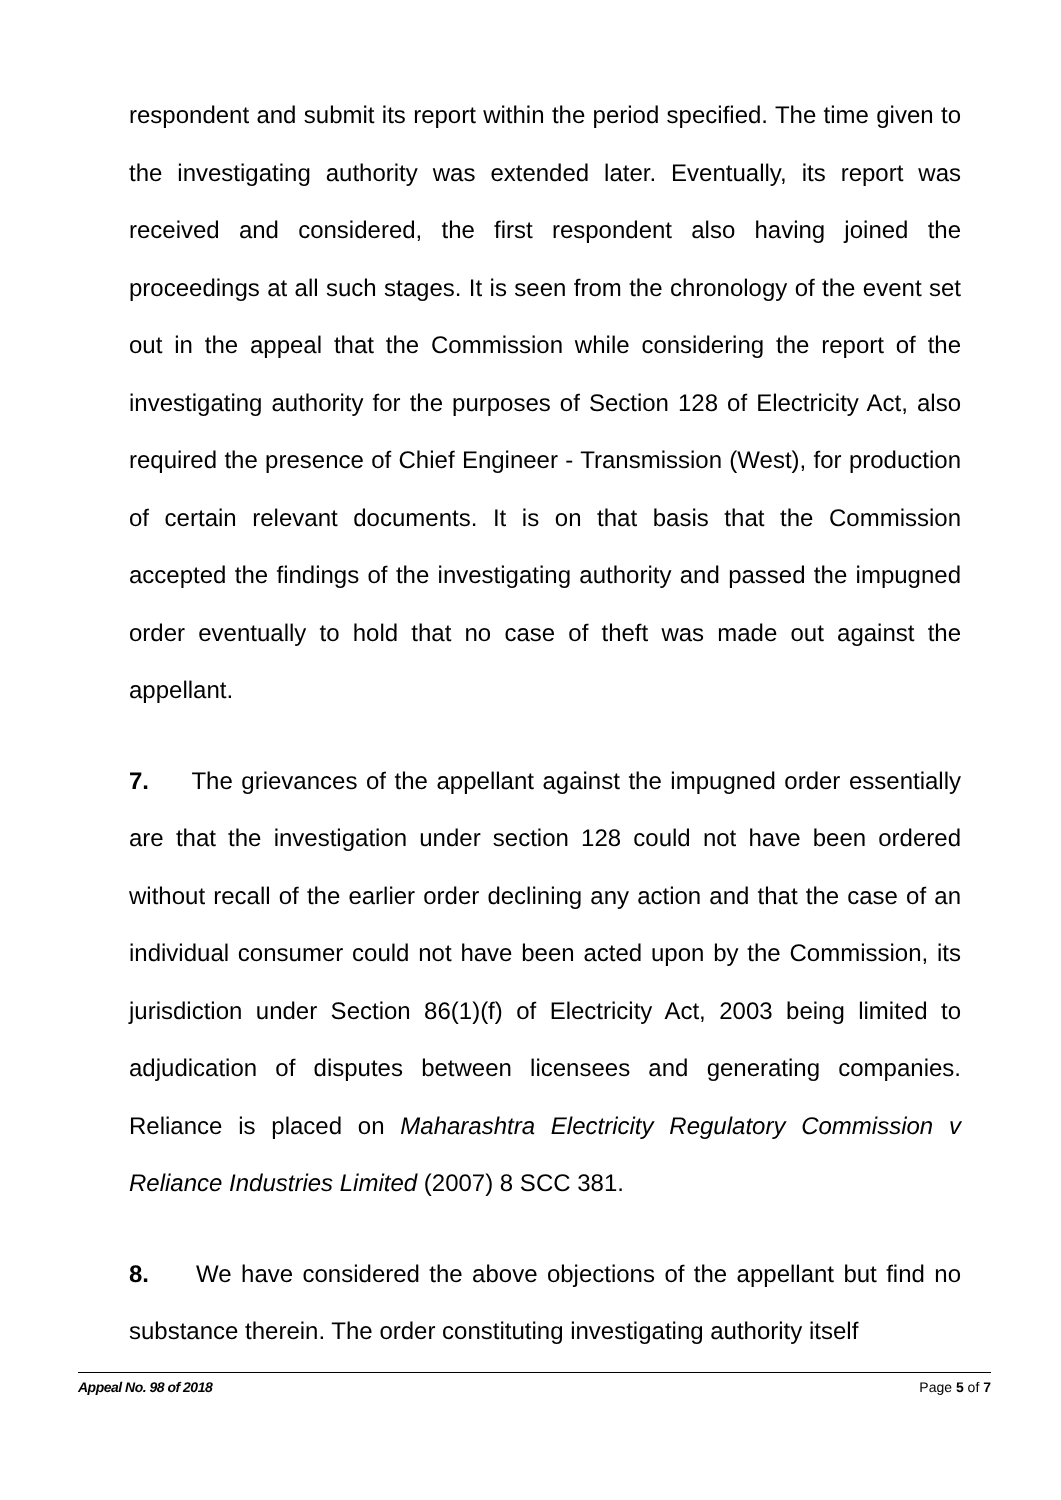respondent and submit its report within the period specified. The time given to the investigating authority was extended later. Eventually, its report was received and considered, the first respondent also having joined the proceedings at all such stages. It is seen from the chronology of the event set out in the appeal that the Commission while considering the report of the investigating authority for the purposes of Section 128 of Electricity Act, also required the presence of Chief Engineer - Transmission (West), for production of certain relevant documents. It is on that basis that the Commission accepted the findings of the investigating authority and passed the impugned order eventually to hold that no case of theft was made out against the appellant.
7. The grievances of the appellant against the impugned order essentially are that the investigation under section 128 could not have been ordered without recall of the earlier order declining any action and that the case of an individual consumer could not have been acted upon by the Commission, its jurisdiction under Section 86(1)(f) of Electricity Act, 2003 being limited to adjudication of disputes between licensees and generating companies. Reliance is placed on Maharashtra Electricity Regulatory Commission v Reliance Industries Limited (2007) 8 SCC 381.
8. We have considered the above objections of the appellant but find no substance therein. The order constituting investigating authority itself
Appeal No. 98 of 2018 Page 5 of 7